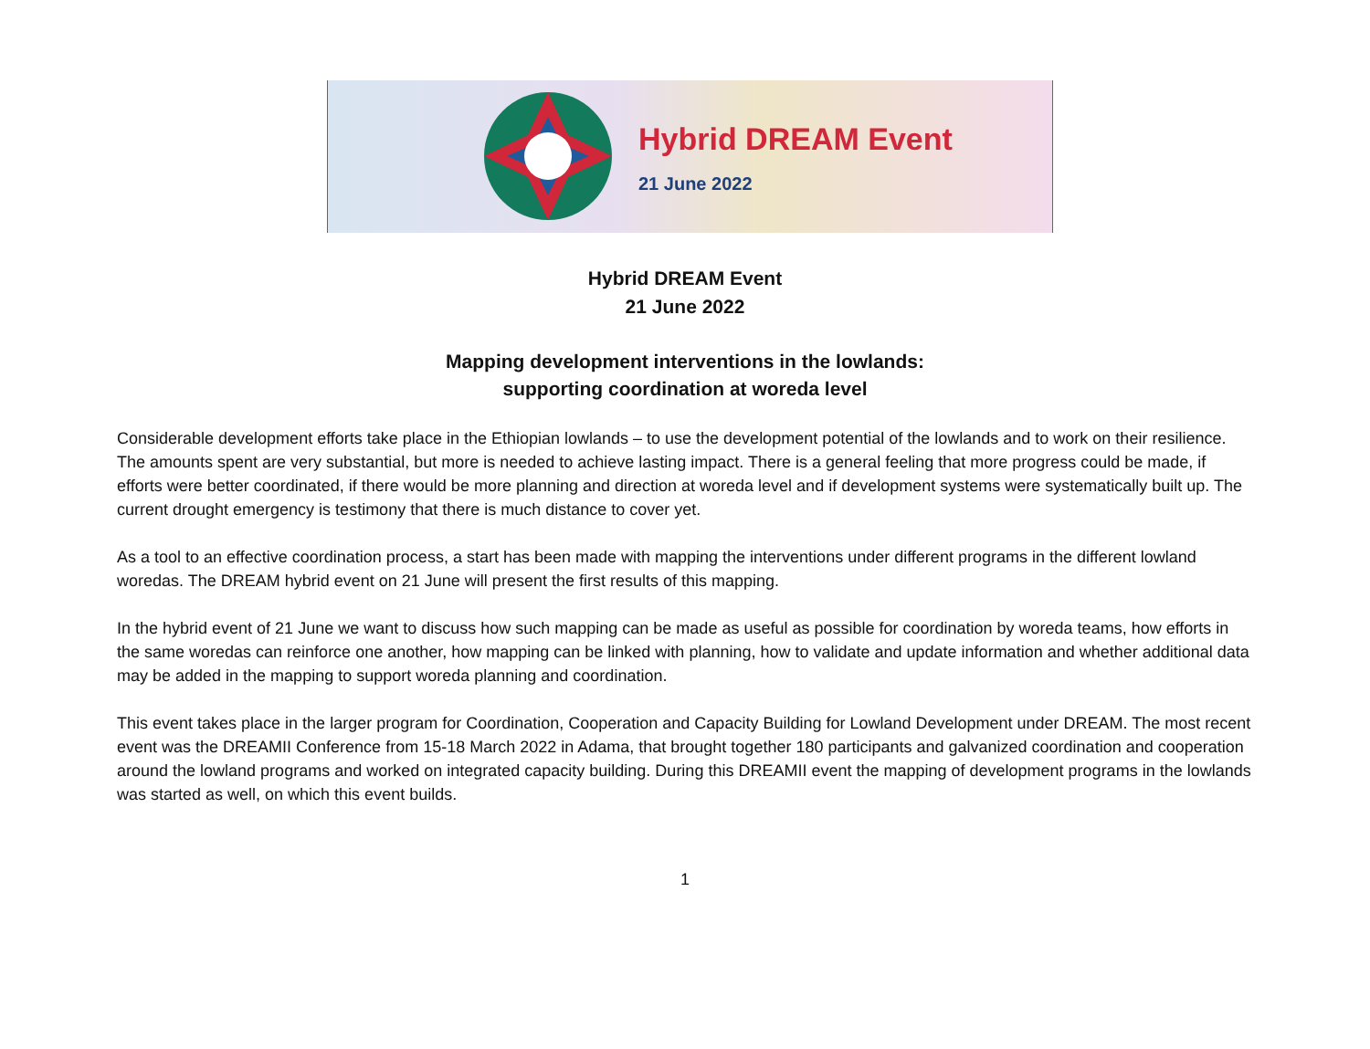Hybrid DREAM Event
21 June 2022
Hybrid DREAM Event
21 June 2022
Mapping development interventions in the lowlands:
supporting coordination at woreda level
Considerable development efforts take place in the Ethiopian lowlands – to use the development potential of the lowlands and to work on their resilience. The amounts spent are very substantial, but more is needed to achieve lasting impact. There is a general feeling that more progress could be made, if efforts were better coordinated, if there would be more planning and direction at woreda level and if development systems were systematically built up. The current drought emergency is testimony that there is much distance to cover yet.
As a tool to an effective coordination process, a start has been made with mapping the interventions under different programs in the different lowland woredas. The DREAM hybrid event on 21 June will present the first results of this mapping.
In the hybrid event of 21 June we want to discuss how such mapping can be made as useful as possible for coordination by woreda teams, how efforts in the same woredas can reinforce one another, how mapping can be linked with planning, how to validate and update information and whether additional data may be added in the mapping to support woreda planning and coordination.
This event takes place in the larger program for Coordination, Cooperation and Capacity Building for Lowland Development under DREAM. The most recent event was the DREAMII Conference from 15-18 March 2022 in Adama, that brought together 180 participants and galvanized coordination and cooperation around the lowland programs and worked on integrated capacity building. During this DREAMII event the mapping of development programs in the lowlands was started as well, on which this event builds.
1